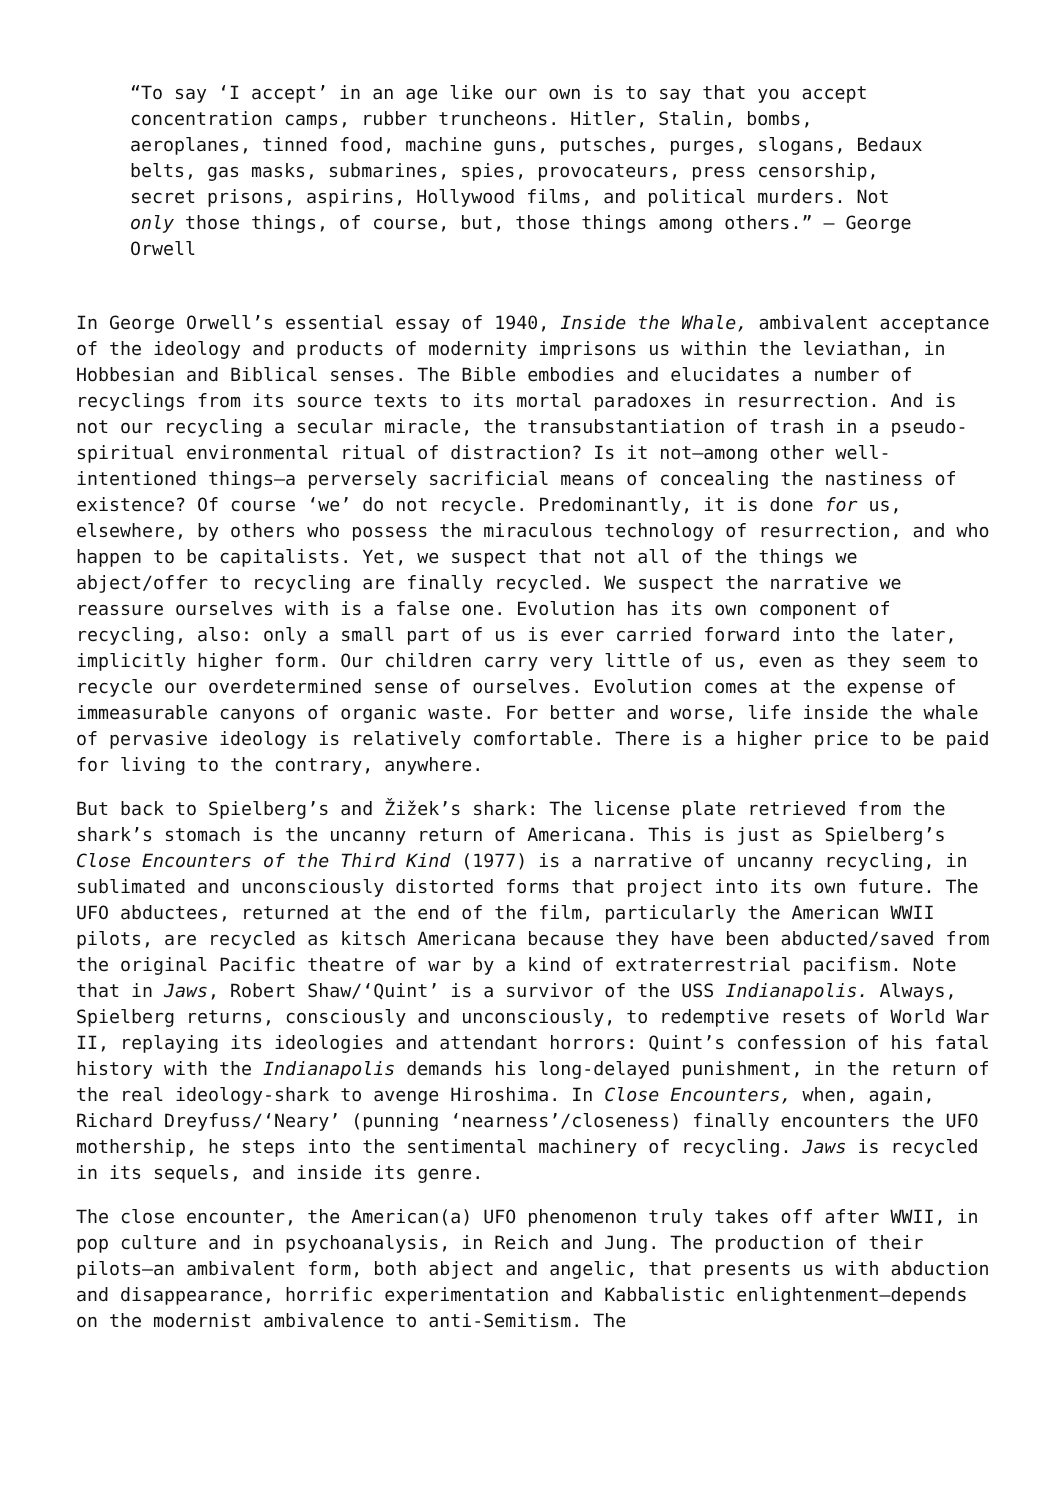“To say ‘I accept’ in an age like our own is to say that you accept concentration camps, rubber truncheons. Hitler, Stalin, bombs, aeroplanes, tinned food, machine guns, putsches, purges, slogans, Bedaux belts, gas masks, submarines, spies, provocateurs, press censorship, secret prisons, aspirins, Hollywood films, and political murders. Not only those things, of course, but, those things among others.” — George Orwell
In George Orwell’s essential essay of 1940, Inside the Whale, ambivalent acceptance of the ideology and products of modernity imprisons us within the leviathan, in Hobbesian and Biblical senses. The Bible embodies and elucidates a number of recyclings from its source texts to its mortal paradoxes in resurrection. And is not our recycling a secular miracle, the transubstantiation of trash in a pseudo-spiritual environmental ritual of distraction? Is it not—among other well-intentioned things—a perversely sacrificial means of concealing the nastiness of existence? Of course ‘we’ do not recycle. Predominantly, it is done for us, elsewhere, by others who possess the miraculous technology of resurrection, and who happen to be capitalists. Yet, we suspect that not all of the things we abject/offer to recycling are finally recycled. We suspect the narrative we reassure ourselves with is a false one. Evolution has its own component of recycling, also: only a small part of us is ever carried forward into the later, implicitly higher form. Our children carry very little of us, even as they seem to recycle our overdetermined sense of ourselves. Evolution comes at the expense of immeasurable canyons of organic waste. For better and worse, life inside the whale of pervasive ideology is relatively comfortable. There is a higher price to be paid for living to the contrary, anywhere.
But back to Spielberg’s and Žižek’s shark: The license plate retrieved from the shark’s stomach is the uncanny return of Americana. This is just as Spielberg’s Close Encounters of the Third Kind (1977) is a narrative of uncanny recycling, in sublimated and unconsciously distorted forms that project into its own future. The UFO abductees, returned at the end of the film, particularly the American WWII pilots, are recycled as kitsch Americana because they have been abducted/saved from the original Pacific theatre of war by a kind of extraterrestrial pacifism. Note that in Jaws, Robert Shaw/‘Quint’ is a survivor of the USS Indianapolis. Always, Spielberg returns, consciously and unconsciously, to redemptive resets of World War II, replaying its ideologies and attendant horrors: Quint’s confession of his fatal history with the Indianapolis demands his long-delayed punishment, in the return of the real ideology-shark to avenge Hiroshima. In Close Encounters, when, again, Richard Dreyfuss/‘Neary’ (punning ‘nearness’/closeness) finally encounters the UFO mothership, he steps into the sentimental machinery of recycling. Jaws is recycled in its sequels, and inside its genre.
The close encounter, the American(a) UFO phenomenon truly takes off after WWII, in pop culture and in psychoanalysis, in Reich and Jung. The production of their pilots—an ambivalent form, both abject and angelic, that presents us with abduction and disappearance, horrific experimentation and Kabbalistic enlightenment—depends on the modernist ambivalence to anti-Semitism. The